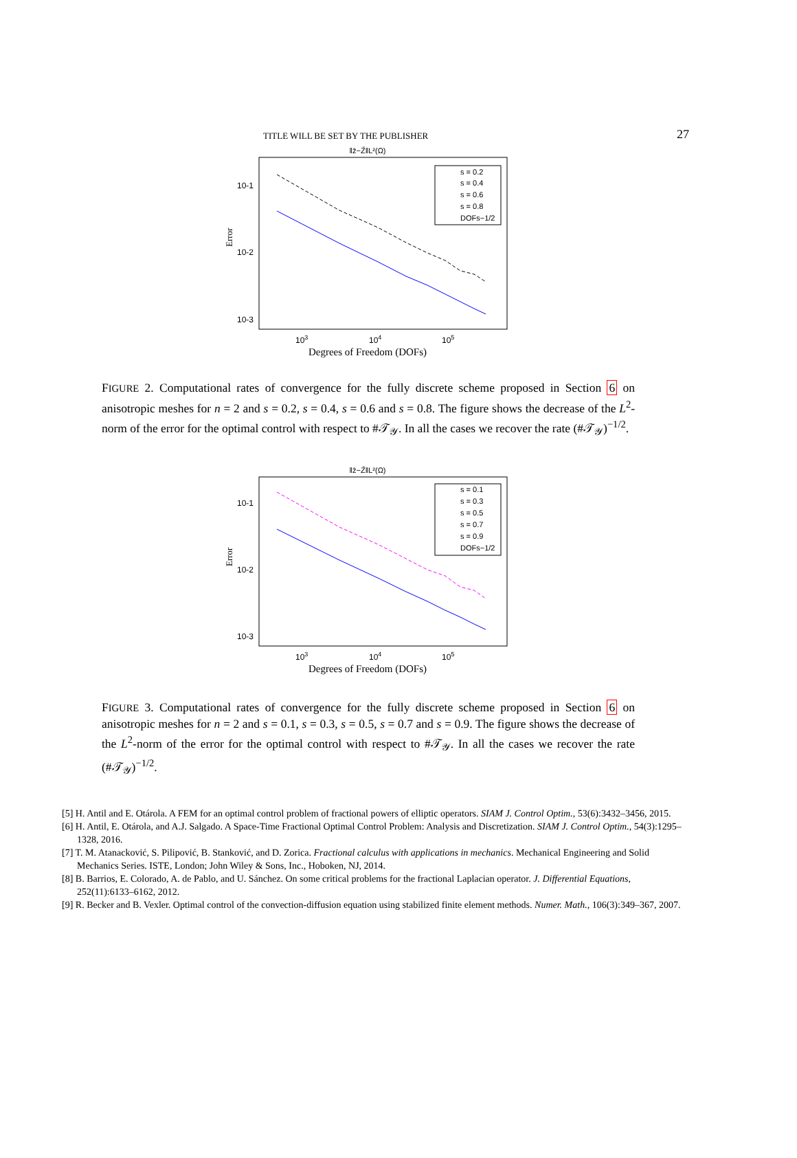TITLE WILL BE SET BY THE PUBLISHER 27
‖z̄−Z̄‖L²(Ω)
Error
10-1
10-2
10-3
103
104
105
Degrees of Freedom (DOFs)
s = 0.2
s = 0.4
s = 0.6
s = 0.8
DOFs−1/2
FIGURE 2. Computational rates of convergence for the fully discrete scheme proposed in Section 6 on anisotropic meshes for n = 2 and s = 0.2, s = 0.4, s = 0.6 and s = 0.8. The figure shows the decrease of the L<sup>2</sup>-norm of the error for the optimal control with respect to #𝒯<sub>𝒴</sub>. In all the cases we recover the rate (#𝒯<sub>𝒴</sub>)<sup>−1/2</sup>.
‖z̄−Z̄‖L²(Ω)
Error
10-1
10-2
10-3
103
104
105
Degrees of Freedom (DOFs)
s = 0.1
s = 0.3
s = 0.5
s = 0.7
s = 0.9
DOFs−1/2
FIGURE 3. Computational rates of convergence for the fully discrete scheme proposed in Section 6 on anisotropic meshes for n = 2 and s = 0.1, s = 0.3, s = 0.5, s = 0.7 and s = 0.9. The figure shows the decrease of the L<sup>2</sup>-norm of the error for the optimal control with respect to #𝒯<sub>𝒴</sub>. In all the cases we recover the rate (#𝒯<sub>𝒴</sub>)<sup>−1/2</sup>.
[5] H. Antil and E. Otárola. A FEM for an optimal control problem of fractional powers of elliptic operators. SIAM J. Control Optim., 53(6):3432–3456, 2015.
[6] H. Antil, E. Otárola, and A.J. Salgado. A Space-Time Fractional Optimal Control Problem: Analysis and Discretization. SIAM J. Control Optim., 54(3):1295–1328, 2016.
[7] T. M. Atanacković, S. Pilipović, B. Stanković, and D. Zorica. Fractional calculus with applications in mechanics. Mechanical Engineering and Solid Mechanics Series. ISTE, London; John Wiley & Sons, Inc., Hoboken, NJ, 2014.
[8] B. Barrios, E. Colorado, A. de Pablo, and U. Sánchez. On some critical problems for the fractional Laplacian operator. J. Differential Equations, 252(11):6133–6162, 2012.
[9] R. Becker and B. Vexler. Optimal control of the convection-diffusion equation using stabilized finite element methods. Numer. Math., 106(3):349–367, 2007.